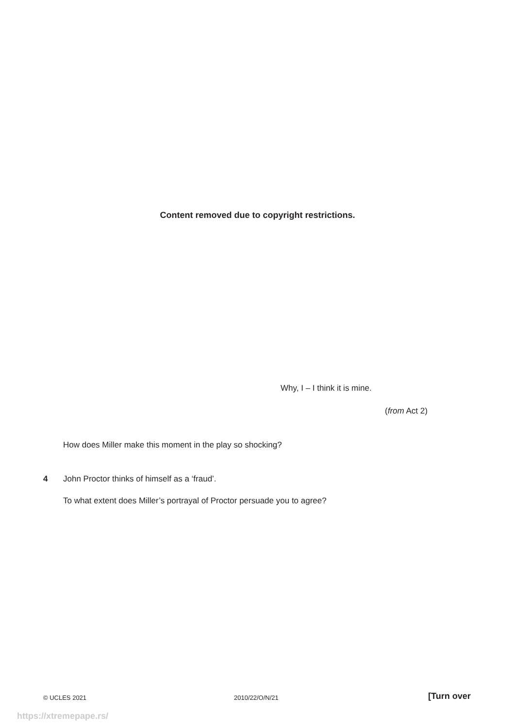Content removed due to copyright restrictions.
Why, I – I think it is mine.
(from Act 2)
How does Miller make this moment in the play so shocking?
4
John Proctor thinks of himself as a ‘fraud’.
To what extent does Miller’s portrayal of Proctor persuade you to agree?
© UCLES 2021 2010/22/O/N/21 [Turn over
https://xtremepape.rs/